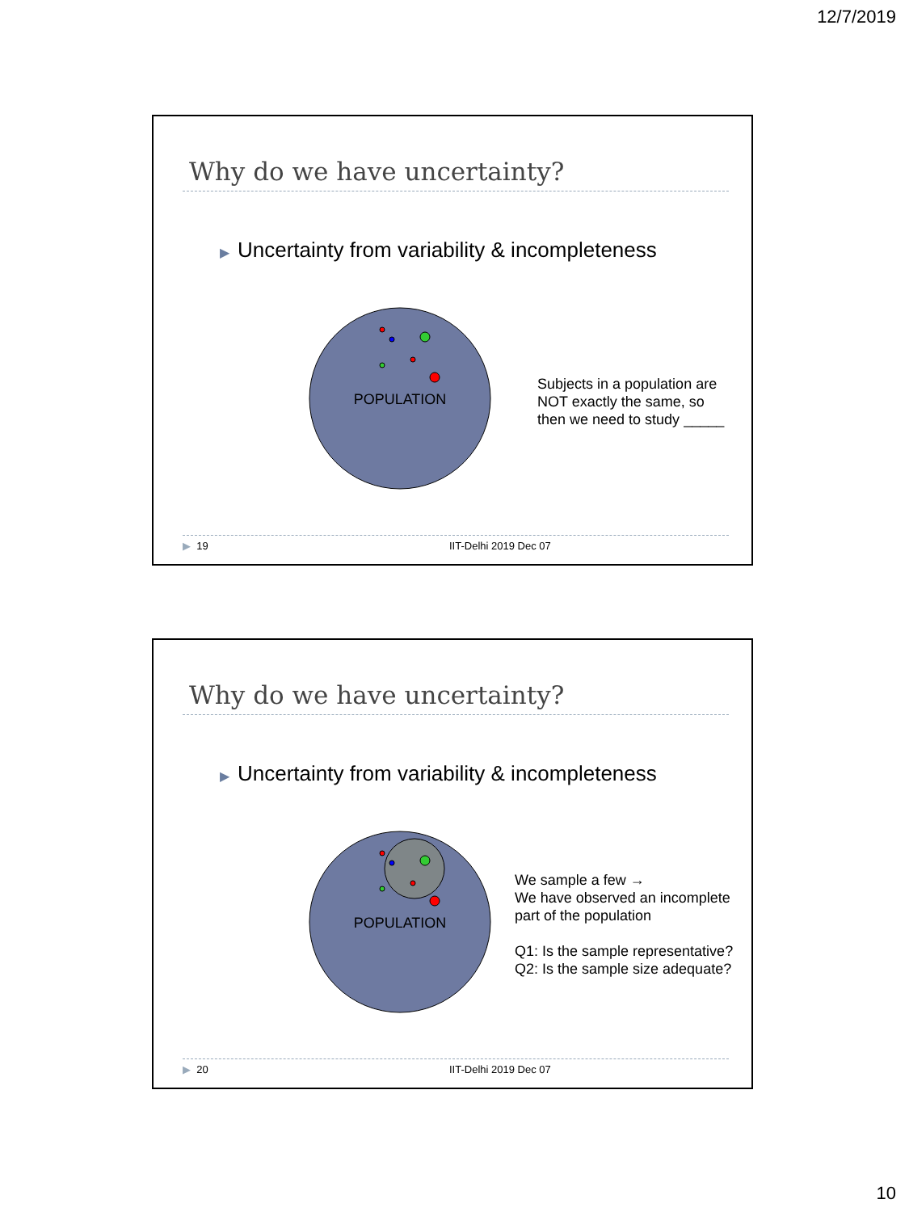12/7/2019
Why do we have uncertainty?
▶ Uncertainty from variability & incompleteness
POPULATION
Subjects in a population are
NOT exactly the same, so
then we need to study _____
▶ 19 IIT-Delhi 2019 Dec 07
Why do we have uncertainty?
▶ Uncertainty from variability & incompleteness
POPULATION
We sample a few →
We have observed an incomplete
part of the population
Q1: Is the sample representative?
Q2: Is the sample size adequate?
▶ 20 IIT-Delhi 2019 Dec 07
10